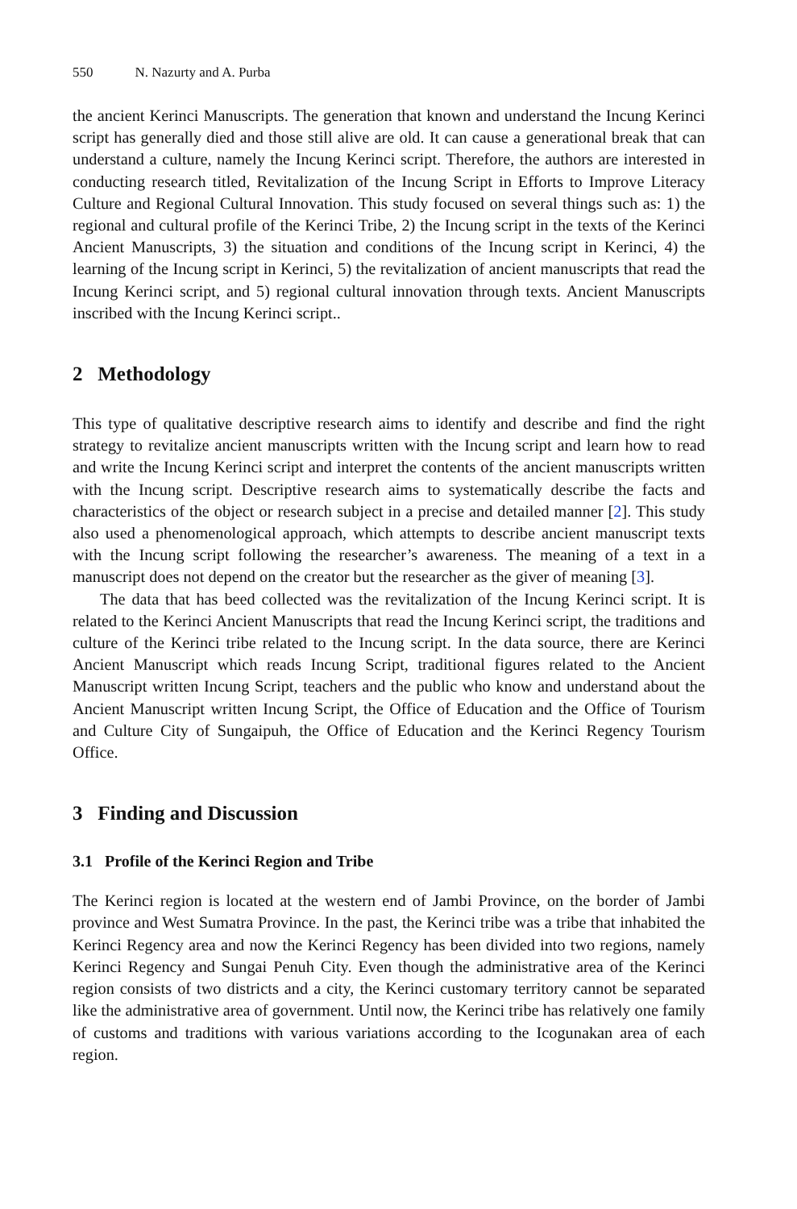550 N. Nazurty and A. Purba
the ancient Kerinci Manuscripts. The generation that known and understand the Incung Kerinci script has generally died and those still alive are old. It can cause a generational break that can understand a culture, namely the Incung Kerinci script. Therefore, the authors are interested in conducting research titled, Revitalization of the Incung Script in Efforts to Improve Literacy Culture and Regional Cultural Innovation. This study focused on several things such as: 1) the regional and cultural profile of the Kerinci Tribe, 2) the Incung script in the texts of the Kerinci Ancient Manuscripts, 3) the situation and conditions of the Incung script in Kerinci, 4) the learning of the Incung script in Kerinci, 5) the revitalization of ancient manuscripts that read the Incung Kerinci script, and 5) regional cultural innovation through texts. Ancient Manuscripts inscribed with the Incung Kerinci script..
2 Methodology
This type of qualitative descriptive research aims to identify and describe and find the right strategy to revitalize ancient manuscripts written with the Incung script and learn how to read and write the Incung Kerinci script and interpret the contents of the ancient manuscripts written with the Incung script. Descriptive research aims to systematically describe the facts and characteristics of the object or research subject in a precise and detailed manner [2]. This study also used a phenomenological approach, which attempts to describe ancient manuscript texts with the Incung script following the researcher’s awareness. The meaning of a text in a manuscript does not depend on the creator but the researcher as the giver of meaning [3].
The data that has beed collected was the revitalization of the Incung Kerinci script. It is related to the Kerinci Ancient Manuscripts that read the Incung Kerinci script, the traditions and culture of the Kerinci tribe related to the Incung script. In the data source, there are Kerinci Ancient Manuscript which reads Incung Script, traditional figures related to the Ancient Manuscript written Incung Script, teachers and the public who know and understand about the Ancient Manuscript written Incung Script, the Office of Education and the Office of Tourism and Culture City of Sungaipuh, the Office of Education and the Kerinci Regency Tourism Office.
3 Finding and Discussion
3.1 Profile of the Kerinci Region and Tribe
The Kerinci region is located at the western end of Jambi Province, on the border of Jambi province and West Sumatra Province. In the past, the Kerinci tribe was a tribe that inhabited the Kerinci Regency area and now the Kerinci Regency has been divided into two regions, namely Kerinci Regency and Sungai Penuh City. Even though the administrative area of the Kerinci region consists of two districts and a city, the Kerinci customary territory cannot be separated like the administrative area of government. Until now, the Kerinci tribe has relatively one family of customs and traditions with various variations according to the Icogunakan area of each region.